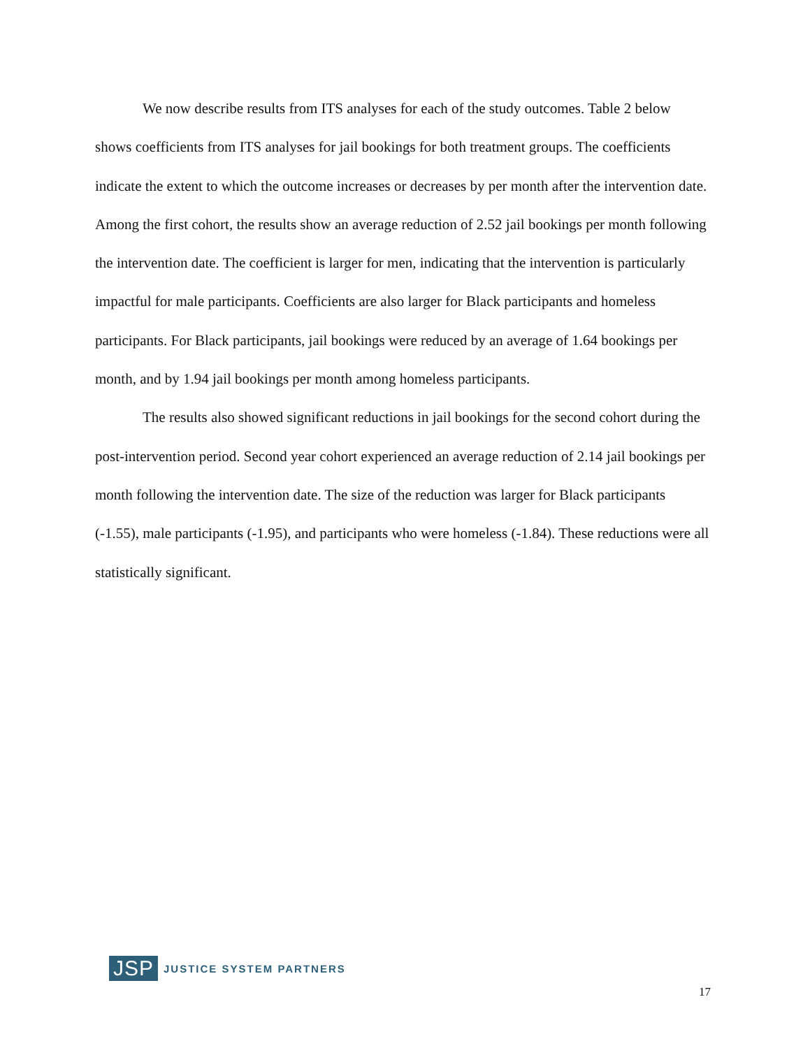We now describe results from ITS analyses for each of the study outcomes. Table 2 below shows coefficients from ITS analyses for jail bookings for both treatment groups. The coefficients indicate the extent to which the outcome increases or decreases by per month after the intervention date. Among the first cohort, the results show an average reduction of 2.52 jail bookings per month following the intervention date. The coefficient is larger for men, indicating that the intervention is particularly impactful for male participants. Coefficients are also larger for Black participants and homeless participants. For Black participants, jail bookings were reduced by an average of 1.64 bookings per month, and by 1.94 jail bookings per month among homeless participants.
The results also showed significant reductions in jail bookings for the second cohort during the post-intervention period. Second year cohort experienced an average reduction of 2.14 jail bookings per month following the intervention date. The size of the reduction was larger for Black participants (-1.55), male participants (-1.95), and participants who were homeless (-1.84). These reductions were all statistically significant.
JSP JUSTICE SYSTEM PARTNERS
17